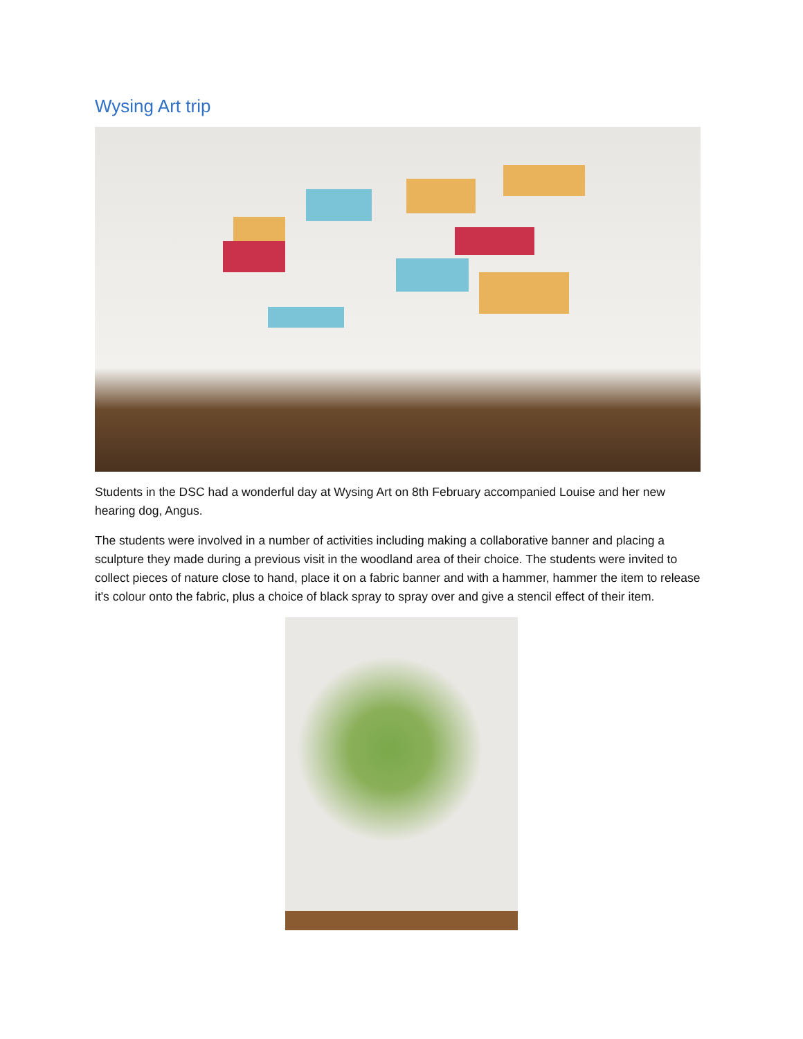Wysing Art trip
Students in the DSC had a wonderful day at Wysing Art on 8th February accompanied Louise and her new hearing dog, Angus.
The students were involved in a number of activities including making a collaborative banner and placing a sculpture they made during a previous visit in the woodland area of their choice. The students were invited to collect pieces of nature close to hand, place it on a fabric banner and with a hammer, hammer the item to release it's colour onto the fabric, plus a choice of black spray to spray over and give a stencil effect of their item.